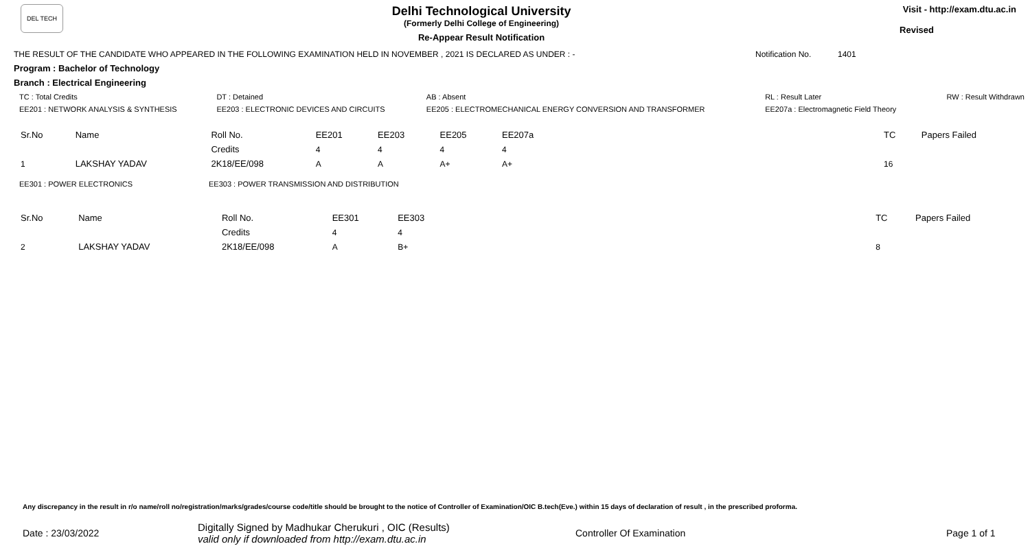DEL TECH
Delhi Technological University
(Formerly Delhi College of Engineering)
Re-Appear Result Notification
Visit - http://exam.dtu.ac.in
Revised
THE RESULT OF THE CANDIDATE WHO APPEARED IN THE FOLLOWING EXAMINATION HELD IN NOVEMBER , 2021 IS DECLARED AS UNDER : - Notification No. 1401
Program : Bachelor of Technology
Branch : Electrical Engineering
| TC : Total Credits | DT : Detained | AB : Absent | RL : Result Later | RW : Result Withdrawn |
| EE201 : NETWORK ANALYSIS & SYNTHESIS | EE203 : ELECTRONIC DEVICES AND CIRCUITS | EE205 : ELECTROMECHANICAL ENERGY CONVERSION AND TRANSFORMER | EE207a : Electromagnetic Field Theory | |
| Sr.No | Name | Roll No. | EE201 | EE203 | EE205 | EE207a | TC | Papers Failed |
| | | Credits | 4 | 4 | 4 | 4 | | |
| 1 | LAKSHAY YADAV | 2K18/EE/098 | A | A | A+ | A+ | 16 | |
| EE301 : POWER ELECTRONICS | EE303 : POWER TRANSMISSION AND DISTRIBUTION |
| Sr.No | Name | Roll No. | EE301 | EE303 | TC | Papers Failed |
| | | Credits | 4 | 4 | | |
| 2 | LAKSHAY YADAV | 2K18/EE/098 | A | B+ | 8 | |
Any discrepancy in the result in r/o name/roll no/registration/marks/grades/course code/title should be brought to the notice of Controller of Examination/OIC B.tech(Eve.) within 15 days of declaration of result , in the prescribed proforma.
Date : 23/03/2022 Digitally Signed by Madhukar Cherukuri , OIC (Results)
valid only if downloaded from http://exam.dtu.ac.in Controller Of Examination Page 1 of 1